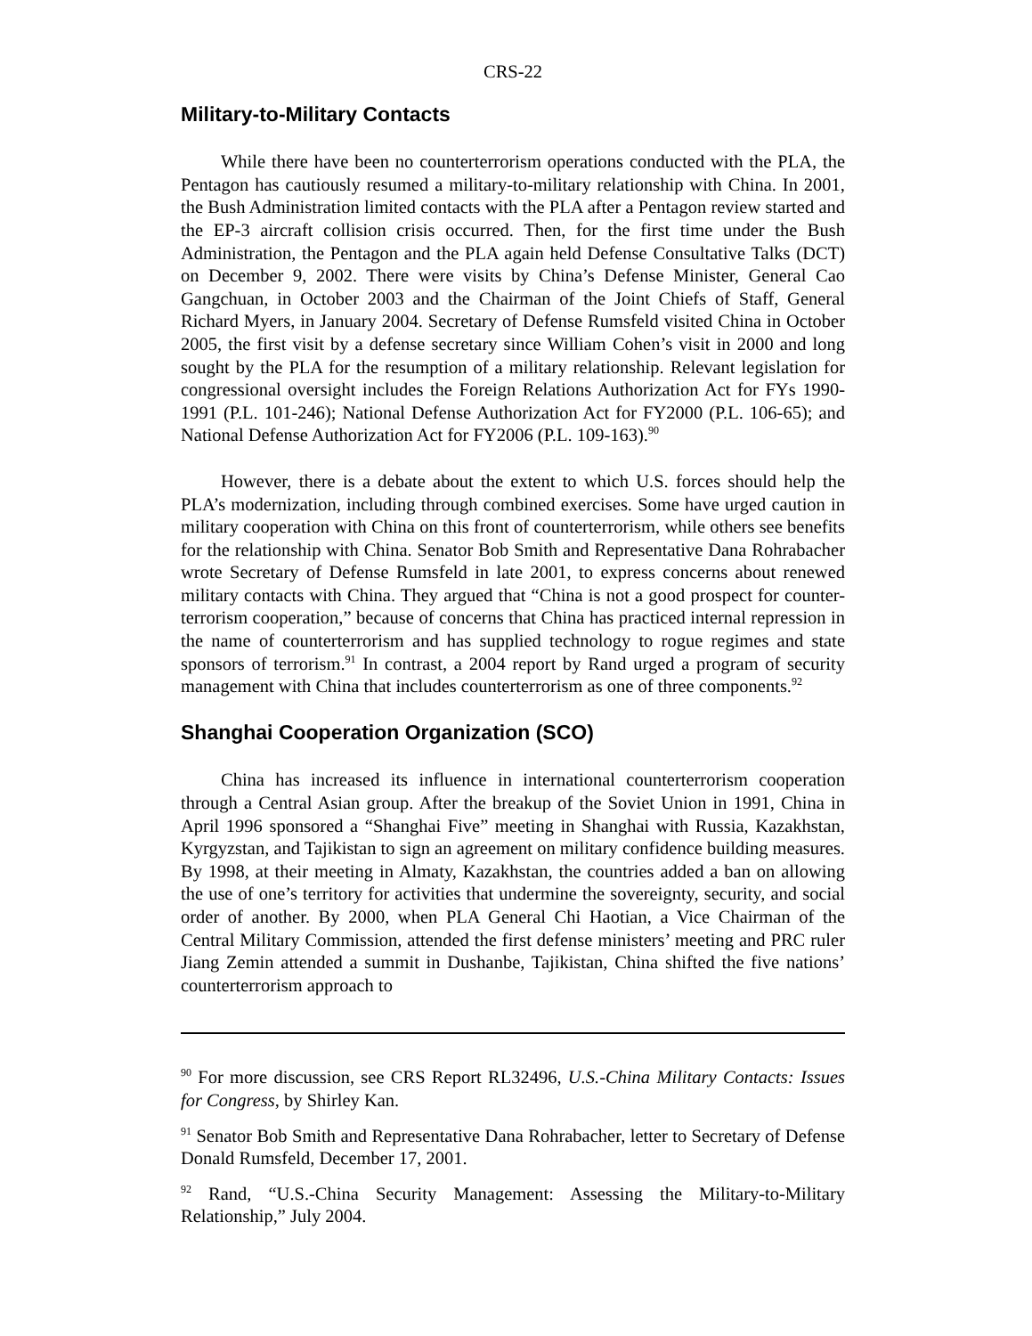CRS-22
Military-to-Military Contacts
While there have been no counterterrorism operations conducted with the PLA, the Pentagon has cautiously resumed a military-to-military relationship with China. In 2001, the Bush Administration limited contacts with the PLA after a Pentagon review started and the EP-3 aircraft collision crisis occurred. Then, for the first time under the Bush Administration, the Pentagon and the PLA again held Defense Consultative Talks (DCT) on December 9, 2002. There were visits by China’s Defense Minister, General Cao Gangchuan, in October 2003 and the Chairman of the Joint Chiefs of Staff, General Richard Myers, in January 2004. Secretary of Defense Rumsfeld visited China in October 2005, the first visit by a defense secretary since William Cohen’s visit in 2000 and long sought by the PLA for the resumption of a military relationship. Relevant legislation for congressional oversight includes the Foreign Relations Authorization Act for FYs 1990-1991 (P.L. 101-246); National Defense Authorization Act for FY2000 (P.L. 106-65); and National Defense Authorization Act for FY2006 (P.L. 109-163).<sup>90</sup>
However, there is a debate about the extent to which U.S. forces should help the PLA’s modernization, including through combined exercises. Some have urged caution in military cooperation with China on this front of counterterrorism, while others see benefits for the relationship with China. Senator Bob Smith and Representative Dana Rohrabacher wrote Secretary of Defense Rumsfeld in late 2001, to express concerns about renewed military contacts with China. They argued that “China is not a good prospect for counter-terrorism cooperation,” because of concerns that China has practiced internal repression in the name of counterterrorism and has supplied technology to rogue regimes and state sponsors of terrorism.<sup>91</sup> In contrast, a 2004 report by Rand urged a program of security management with China that includes counterterrorism as one of three components.<sup>92</sup>
Shanghai Cooperation Organization (SCO)
China has increased its influence in international counterterrorism cooperation through a Central Asian group. After the breakup of the Soviet Union in 1991, China in April 1996 sponsored a “Shanghai Five” meeting in Shanghai with Russia, Kazakhstan, Kyrgyzstan, and Tajikistan to sign an agreement on military confidence building measures. By 1998, at their meeting in Almaty, Kazakhstan, the countries added a ban on allowing the use of one’s territory for activities that undermine the sovereignty, security, and social order of another. By 2000, when PLA General Chi Haotian, a Vice Chairman of the Central Military Commission, attended the first defense ministers’ meeting and PRC ruler Jiang Zemin attended a summit in Dushanbe, Tajikistan, China shifted the five nations’ counterterrorism approach to
<sup>90</sup> For more discussion, see CRS Report RL32496, U.S.-China Military Contacts: Issues for Congress, by Shirley Kan.
<sup>91</sup> Senator Bob Smith and Representative Dana Rohrabacher, letter to Secretary of Defense Donald Rumsfeld, December 17, 2001.
<sup>92</sup> Rand, “U.S.-China Security Management: Assessing the Military-to-Military Relationship,” July 2004.